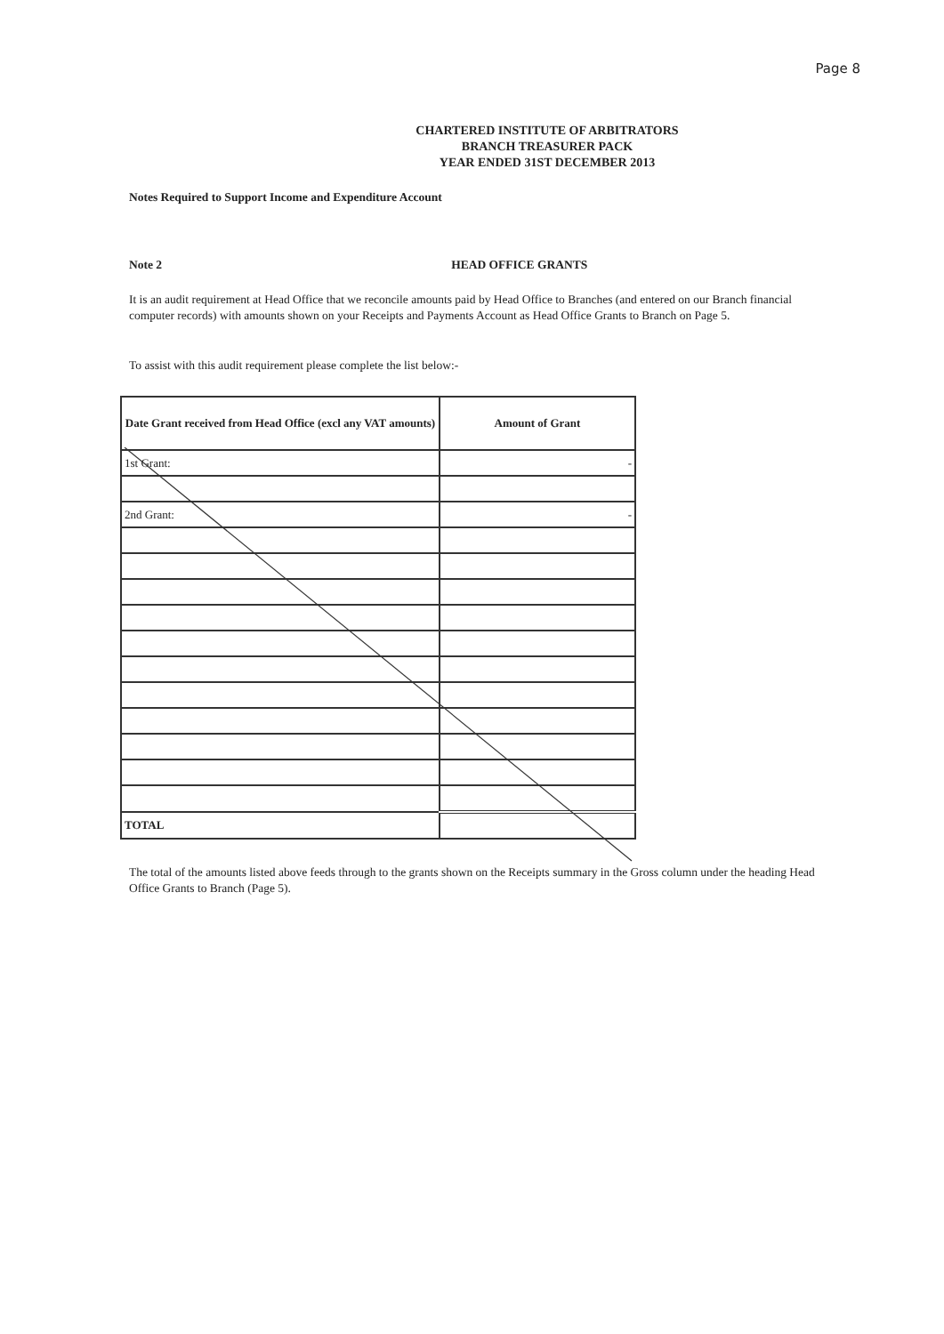Page 8
CHARTERED INSTITUTE OF ARBITRATORS
BRANCH TREASURER PACK
YEAR ENDED 31ST DECEMBER 2013
Notes Required to Support Income and Expenditure Account
Note 2 HEAD OFFICE GRANTS
It is an audit requirement at Head Office that we reconcile amounts paid by Head Office to Branches (and entered on our Branch financial computer records) with amounts shown on your Receipts and Payments Account as Head Office Grants to Branch on Page 5.
To assist with this audit requirement please complete the list below:-
| Date Grant received from Head Office (excl any VAT amounts) | Amount of Grant |
| --- | --- |
| 1st Grant: | - |
| 2nd Grant: | - |
| TOTAL | |
The total of the amounts listed above feeds through to the grants shown on the Receipts summary in the Gross column under the heading Head Office Grants to Branch (Page 5).